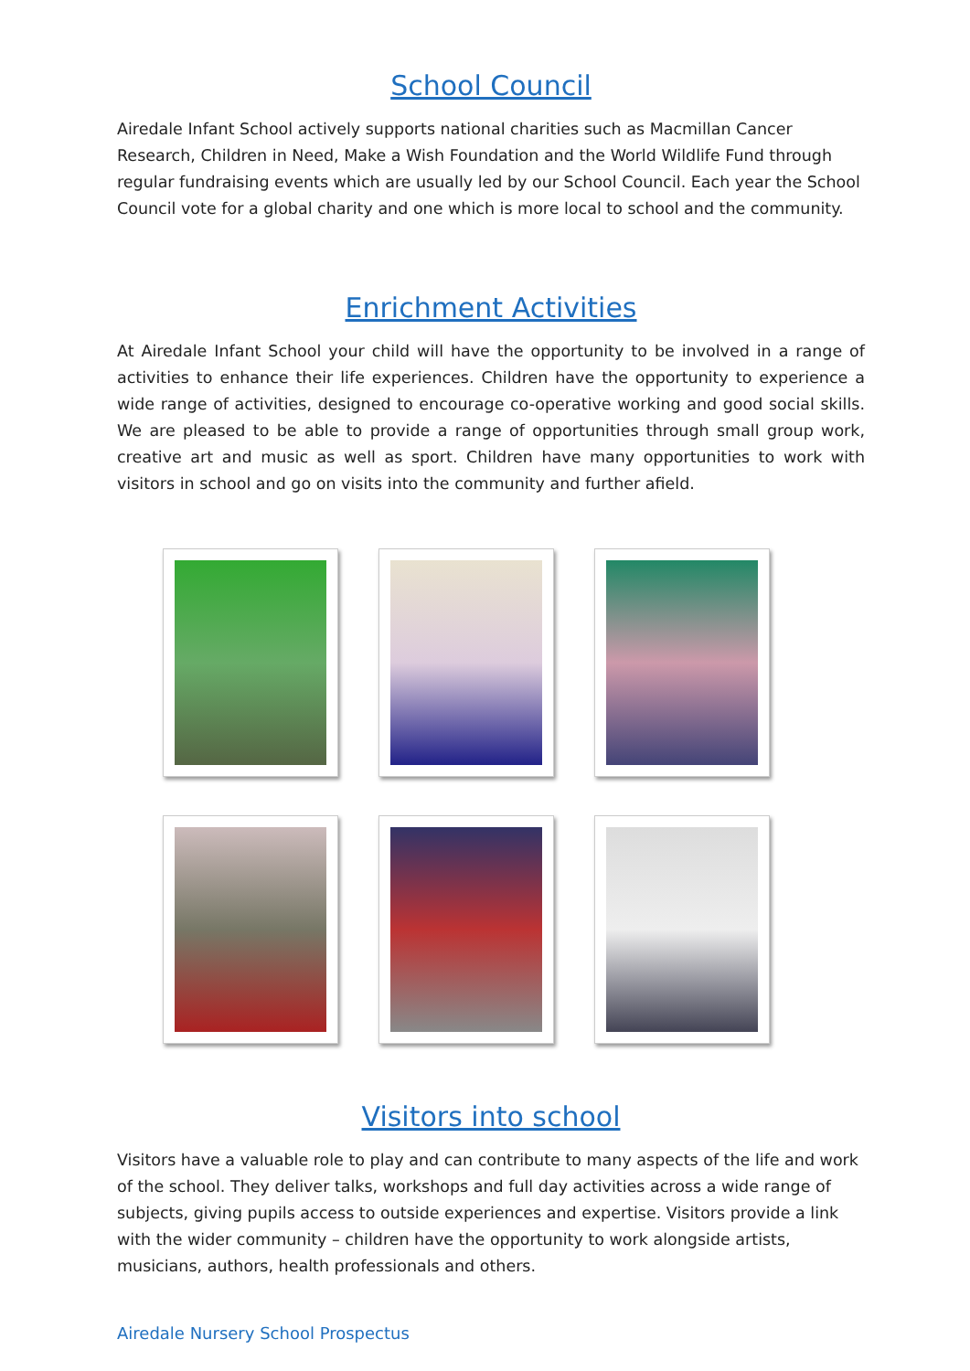School Council
Airedale Infant School actively supports national charities such as Macmillan Cancer Research, Children in Need, Make a Wish Foundation and the World Wildlife Fund through regular fundraising events which are usually led by our School Council. Each year the School Council vote for a global charity and one which is more local to school and the community.
Enrichment Activities
At Airedale Infant School your child will have the opportunity to be involved in a range of activities to enhance their life experiences. Children have the opportunity to experience a wide range of activities, designed to encourage co-operative working and good social skills. We are pleased to be able to provide a range of opportunities through small group work, creative art and music as well as sport. Children have many opportunities to work with visitors in school and go on visits into the community and further afield.
Visitors into school
Visitors have a valuable role to play and can contribute to many aspects of the life and work of the school. They deliver talks, workshops and full day activities across a wide range of subjects, giving pupils access to outside experiences and expertise. Visitors provide a link with the wider community – children have the opportunity to work alongside artists, musicians, authors, health professionals and others.
Airedale Nursery School Prospectus